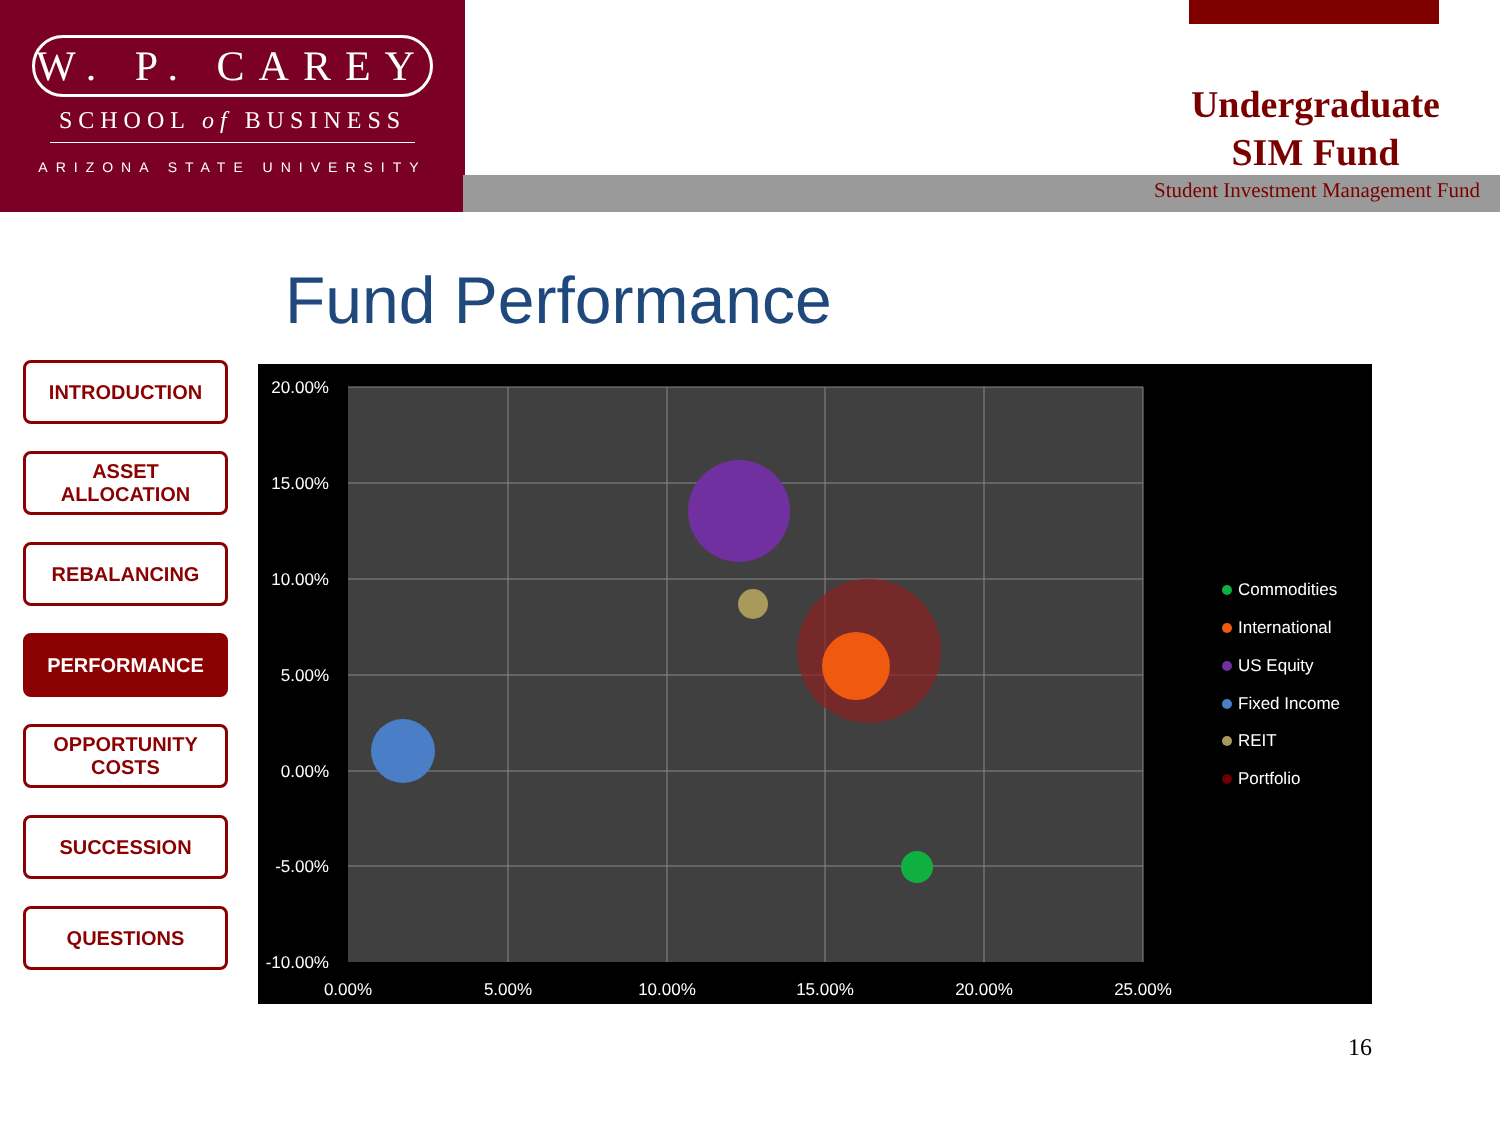W. P. CAREY
SCHOOL of BUSINESS
ARIZONA STATE UNIVERSITY
Undergraduate
SIM Fund
Student Investment Management Fund
Fund Performance
INTRODUCTION
ASSET ALLOCATION
REBALANCING
PERFORMANCE
OPPORTUNITY
COSTS
SUCCESSION
QUESTIONS
20.00%
15.00%
10.00%
5.00%
0.00%
-5.00%
-10.00%
0.00%
5.00%
10.00%
15.00%
20.00%
25.00%
Commodities
International
US Equity
Fixed Income
REIT
Portfolio
16